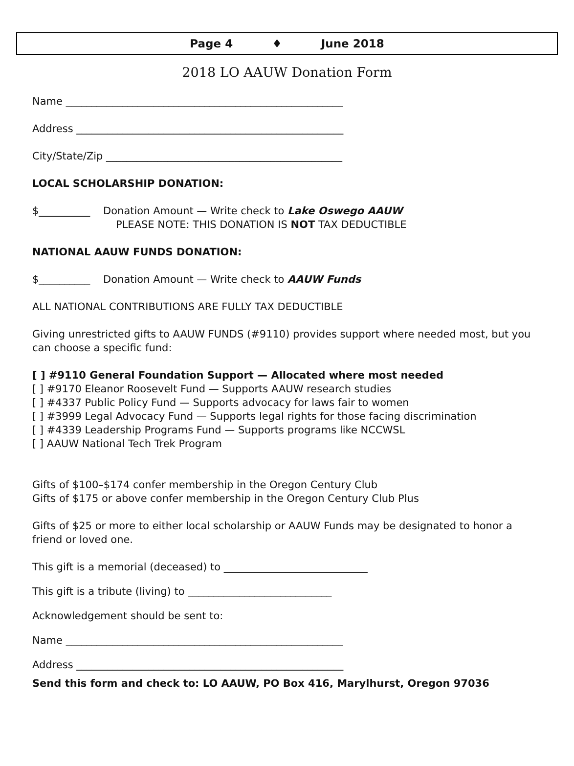Page 4 ♦ June 2018
2018 LO AAUW Donation Form
Name ______________________________________________________
Address ____________________________________________________
City/State/Zip ______________________________________________
LOCAL SCHOLARSHIP DONATION:
$__________ Donation Amount — Write check to Lake Oswego AAUW
PLEASE NOTE: THIS DONATION IS NOT TAX DEDUCTIBLE
NATIONAL AAUW FUNDS DONATION:
$__________ Donation Amount — Write check to AAUW Funds
ALL NATIONAL CONTRIBUTIONS ARE FULLY TAX DEDUCTIBLE
Giving unrestricted gifts to AAUW FUNDS (#9110) provides support where needed most, but you can choose a specific fund:
[ ] #9110 General Foundation Support — Allocated where most needed
[ ] #9170 Eleanor Roosevelt Fund — Supports AAUW research studies
[ ] #4337 Public Policy Fund — Supports advocacy for laws fair to women
[ ] #3999 Legal Advocacy Fund — Supports legal rights for those facing discrimination
[ ] #4339 Leadership Programs Fund — Supports programs like NCCWSL
[ ] AAUW National Tech Trek Program
Gifts of $100–$174 confer membership in the Oregon Century Club
Gifts of $175 or above confer membership in the Oregon Century Club Plus
Gifts of $25 or more to either local scholarship or AAUW Funds may be designated to honor a friend or loved one.
This gift is a memorial (deceased) to ____________________________
This gift is a tribute (living) to ____________________________
Acknowledgement should be sent to:
Name ______________________________________________________
Address ____________________________________________________
Send this form and check to: LO AAUW, PO Box 416, Marylhurst, Oregon 97036